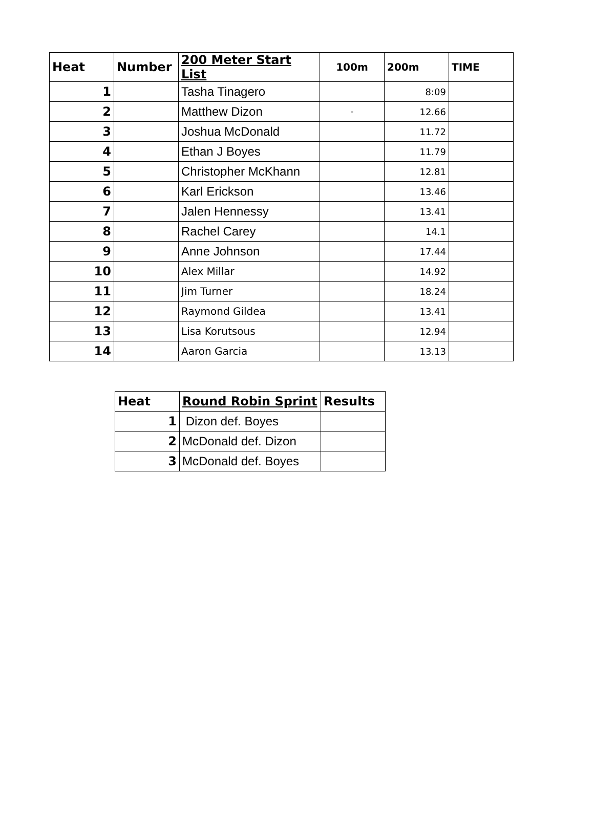| Heat | Number | 200 Meter Start List | 100m | 200m | TIME |
| --- | --- | --- | --- | --- | --- |
| 1 | | Tasha Tinagero | | 8:09 | |
| 2 | | Matthew Dizon | - | 12.66 | |
| 3 | | Joshua McDonald | | 11.72 | |
| 4 | | Ethan J Boyes | | 11.79 | |
| 5 | | Christopher McKhann | | 12.81 | |
| 6 | | Karl Erickson | | 13.46 | |
| 7 | | Jalen Hennessy | | 13.41 | |
| 8 | | Rachel Carey | | 14.1 | |
| 9 | | Anne Johnson | | 17.44 | |
| 10 | | Alex Millar | | 14.92 | |
| 11 | | Jim Turner | | 18.24 | |
| 12 | | Raymond Gildea | | 13.41 | |
| 13 | | Lisa Korutsous | | 12.94 | |
| 14 | | Aaron Garcia | | 13.13 | |
| Heat | Round Robin Sprint | Results |
| --- | --- | --- |
| 1 | Dizon def. Boyes | |
| 2 | McDonald def. Dizon | |
| 3 | McDonald def. Boyes | |